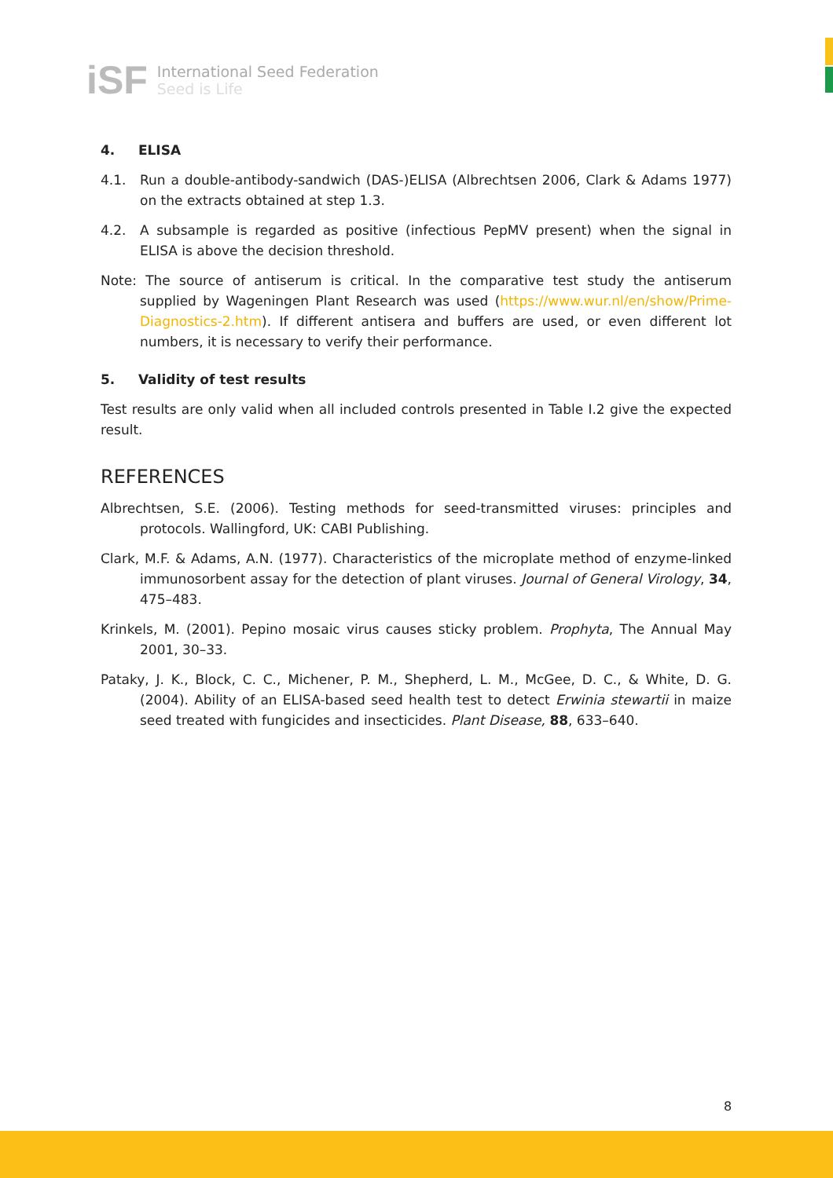iSF
International Seed Federation
Seed is Life
4. ELISA
4.1. Run a double-antibody-sandwich (DAS-)ELISA (Albrechtsen 2006, Clark & Adams 1977) on the extracts obtained at step 1.3.
4.2. A subsample is regarded as positive (infectious PepMV present) when the signal in ELISA is above the decision threshold.
Note: The source of antiserum is critical. In the comparative test study the antiserum supplied by Wageningen Plant Research was used (https://www.wur.nl/en/show/Prime-Diagnostics-2.htm). If different antisera and buffers are used, or even different lot numbers, it is necessary to verify their performance.
5. Validity of test results
Test results are only valid when all included controls presented in Table I.2 give the expected result.
REFERENCES
Albrechtsen, S.E. (2006). Testing methods for seed-transmitted viruses: principles and protocols. Wallingford, UK: CABI Publishing.
Clark, M.F. & Adams, A.N. (1977). Characteristics of the microplate method of enzyme-linked immunosorbent assay for the detection of plant viruses. Journal of General Virology, 34, 475–483.
Krinkels, M. (2001). Pepino mosaic virus causes sticky problem. Prophyta, The Annual May 2001, 30–33.
Pataky, J. K., Block, C. C., Michener, P. M., Shepherd, L. M., McGee, D. C., & White, D. G. (2004). Ability of an ELISA-based seed health test to detect Erwinia stewartii in maize seed treated with fungicides and insecticides. Plant Disease, 88, 633–640.
8